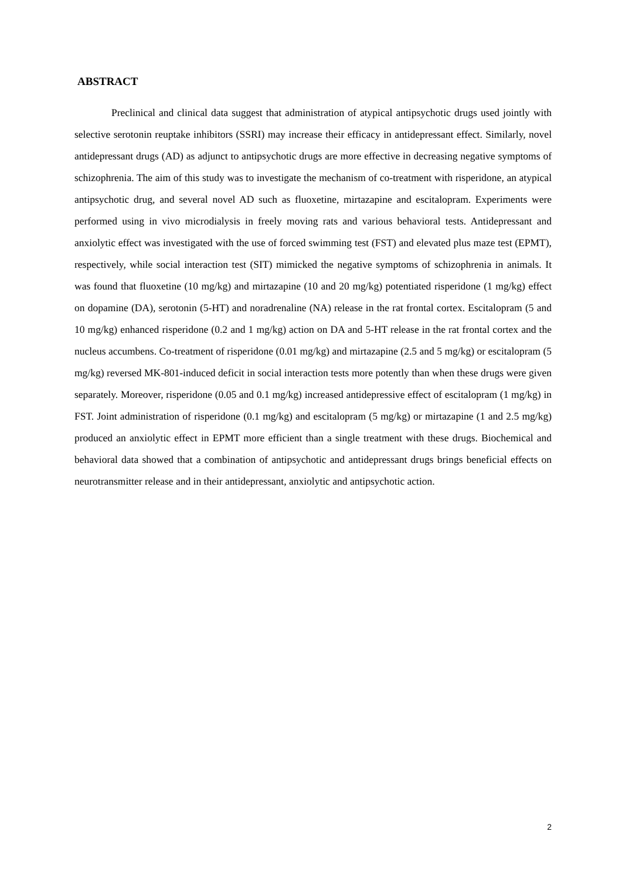ABSTRACT
Preclinical and clinical data suggest that administration of atypical antipsychotic drugs used jointly with selective serotonin reuptake inhibitors (SSRI) may increase their efficacy in antidepressant effect. Similarly, novel antidepressant drugs (AD) as adjunct to antipsychotic drugs are more effective in decreasing negative symptoms of schizophrenia. The aim of this study was to investigate the mechanism of co-treatment with risperidone, an atypical antipsychotic drug, and several novel AD such as fluoxetine, mirtazapine and escitalopram. Experiments were performed using in vivo microdialysis in freely moving rats and various behavioral tests. Antidepressant and anxiolytic effect was investigated with the use of forced swimming test (FST) and elevated plus maze test (EPMT), respectively, while social interaction test (SIT) mimicked the negative symptoms of schizophrenia in animals. It was found that fluoxetine (10 mg/kg) and mirtazapine (10 and 20 mg/kg) potentiated risperidone (1 mg/kg) effect on dopamine (DA), serotonin (5-HT) and noradrenaline (NA) release in the rat frontal cortex. Escitalopram (5 and 10 mg/kg) enhanced risperidone (0.2 and 1 mg/kg) action on DA and 5-HT release in the rat frontal cortex and the nucleus accumbens. Co-treatment of risperidone (0.01 mg/kg) and mirtazapine (2.5 and 5 mg/kg) or escitalopram (5 mg/kg) reversed MK-801-induced deficit in social interaction tests more potently than when these drugs were given separately. Moreover, risperidone (0.05 and 0.1 mg/kg) increased antidepressive effect of escitalopram (1 mg/kg) in FST. Joint administration of risperidone (0.1 mg/kg) and escitalopram (5 mg/kg) or mirtazapine (1 and 2.5 mg/kg) produced an anxiolytic effect in EPMT more efficient than a single treatment with these drugs. Biochemical and behavioral data showed that a combination of antipsychotic and antidepressant drugs brings beneficial effects on neurotransmitter release and in their antidepressant, anxiolytic and antipsychotic action.
2